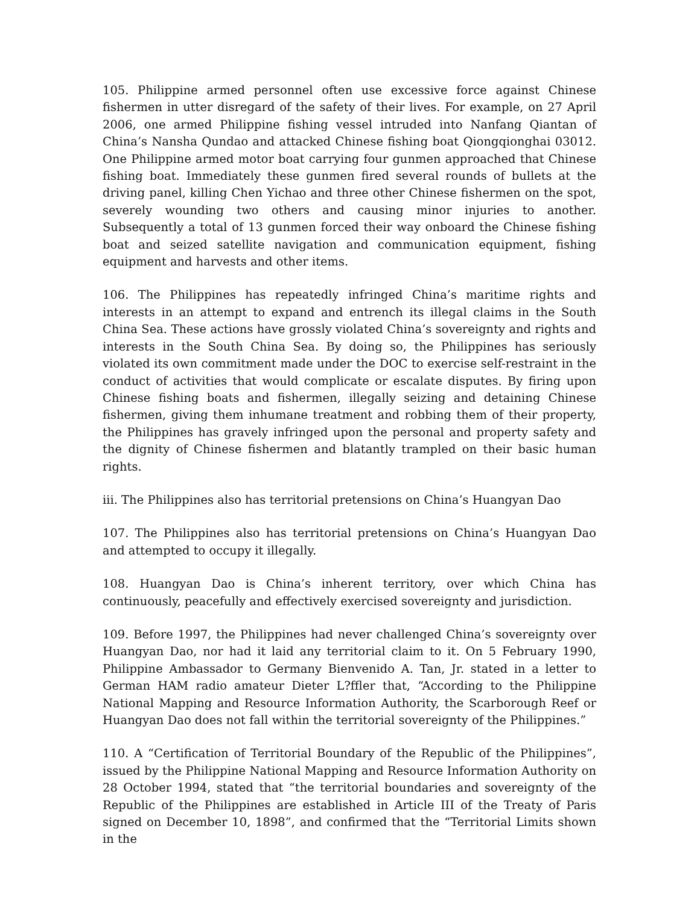105. Philippine armed personnel often use excessive force against Chinese fishermen in utter disregard of the safety of their lives. For example, on 27 April 2006, one armed Philippine fishing vessel intruded into Nanfang Qiantan of China’s Nansha Qundao and attacked Chinese fishing boat Qiongqionghai 03012. One Philippine armed motor boat carrying four gunmen approached that Chinese fishing boat. Immediately these gunmen fired several rounds of bullets at the driving panel, killing Chen Yichao and three other Chinese fishermen on the spot, severely wounding two others and causing minor injuries to another. Subsequently a total of 13 gunmen forced their way onboard the Chinese fishing boat and seized satellite navigation and communication equipment, fishing equipment and harvests and other items.
106. The Philippines has repeatedly infringed China’s maritime rights and interests in an attempt to expand and entrench its illegal claims in the South China Sea. These actions have grossly violated China’s sovereignty and rights and interests in the South China Sea. By doing so, the Philippines has seriously violated its own commitment made under the DOC to exercise self-restraint in the conduct of activities that would complicate or escalate disputes. By firing upon Chinese fishing boats and fishermen, illegally seizing and detaining Chinese fishermen, giving them inhumane treatment and robbing them of their property, the Philippines has gravely infringed upon the personal and property safety and the dignity of Chinese fishermen and blatantly trampled on their basic human rights.
iii. The Philippines also has territorial pretensions on China’s Huangyan Dao
107. The Philippines also has territorial pretensions on China’s Huangyan Dao and attempted to occupy it illegally.
108. Huangyan Dao is China’s inherent territory, over which China has continuously, peacefully and effectively exercised sovereignty and jurisdiction.
109. Before 1997, the Philippines had never challenged China’s sovereignty over Huangyan Dao, nor had it laid any territorial claim to it. On 5 February 1990, Philippine Ambassador to Germany Bienvenido A. Tan, Jr. stated in a letter to German HAM radio amateur Dieter L?ffler that, “According to the Philippine National Mapping and Resource Information Authority, the Scarborough Reef or Huangyan Dao does not fall within the territorial sovereignty of the Philippines.”
110. A “Certification of Territorial Boundary of the Republic of the Philippines”, issued by the Philippine National Mapping and Resource Information Authority on 28 October 1994, stated that “the territorial boundaries and sovereignty of the Republic of the Philippines are established in Article III of the Treaty of Paris signed on December 10, 1898”, and confirmed that the “Territorial Limits shown in the